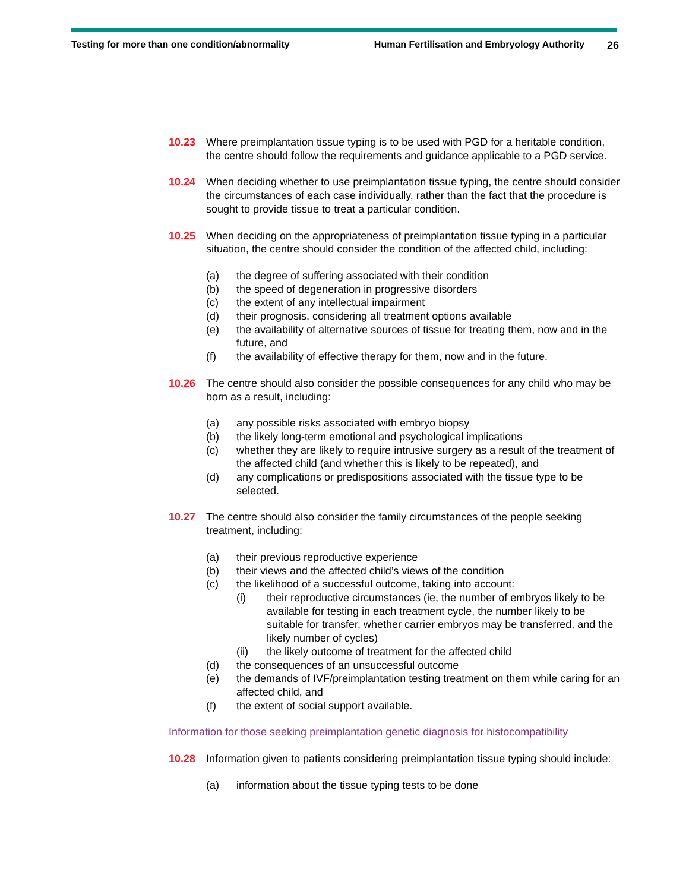Testing for more than one condition/abnormality Human Fertilisation and Embryology Authority 26
10.23 Where preimplantation tissue typing is to be used with PGD for a heritable condition, the centre should follow the requirements and guidance applicable to a PGD service.
10.24 When deciding whether to use preimplantation tissue typing, the centre should consider the circumstances of each case individually, rather than the fact that the procedure is sought to provide tissue to treat a particular condition.
10.25 When deciding on the appropriateness of preimplantation tissue typing in a particular situation, the centre should consider the condition of the affected child, including:
(a) the degree of suffering associated with their condition
(b) the speed of degeneration in progressive disorders
(c) the extent of any intellectual impairment
(d) their prognosis, considering all treatment options available
(e) the availability of alternative sources of tissue for treating them, now and in the future, and
(f) the availability of effective therapy for them, now and in the future.
10.26 The centre should also consider the possible consequences for any child who may be born as a result, including:
(a) any possible risks associated with embryo biopsy
(b) the likely long-term emotional and psychological implications
(c) whether they are likely to require intrusive surgery as a result of the treatment of the affected child (and whether this is likely to be repeated), and
(d) any complications or predispositions associated with the tissue type to be selected.
10.27 The centre should also consider the family circumstances of the people seeking treatment, including:
(a) their previous reproductive experience
(b) their views and the affected child’s views of the condition
(c) the likelihood of a successful outcome, taking into account:
(i) their reproductive circumstances (ie, the number of embryos likely to be available for testing in each treatment cycle, the number likely to be suitable for transfer, whether carrier embryos may be transferred, and the likely number of cycles)
(ii) the likely outcome of treatment for the affected child
(d) the consequences of an unsuccessful outcome
(e) the demands of IVF/preimplantation testing treatment on them while caring for an affected child, and
(f) the extent of social support available.
Information for those seeking preimplantation genetic diagnosis for histocompatibility
10.28 Information given to patients considering preimplantation tissue typing should include:
(a) information about the tissue typing tests to be done